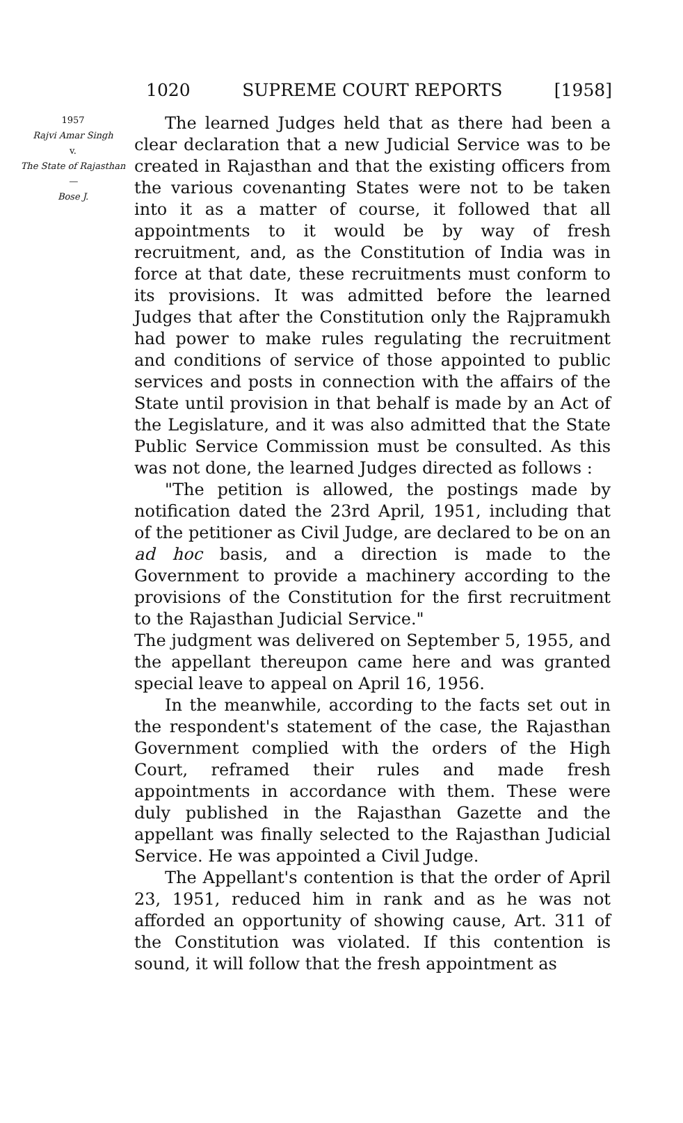1020 SUPREME COURT REPORTS [1958]
1957
Rajvi Amar Singh
v.
The State of Rajasthan
—
Bose J.
The learned Judges held that as there had been a clear declaration that a new Judicial Service was to be created in Rajasthan and that the existing officers from the various covenanting States were not to be taken into it as a matter of course, it followed that all appointments to it would be by way of fresh recruitment, and, as the Constitution of India was in force at that date, these recruitments must conform to its provisions. It was admitted before the learned Judges that after the Constitution only the Rajpramukh had power to make rules regulating the recruitment and conditions of service of those appointed to public services and posts in connection with the affairs of the State until provision in that behalf is made by an Act of the Legislature, and it was also admitted that the State Public Service Commission must be consulted. As this was not done, the learned Judges directed as follows :
"The petition is allowed, the postings made by notification dated the 23rd April, 1951, including that of the petitioner as Civil Judge, are declared to be on an ad hoc basis, and a direction is made to the Government to provide a machinery according to the provisions of the Constitution for the first recruitment to the Rajasthan Judicial Service."
The judgment was delivered on September 5, 1955, and the appellant thereupon came here and was granted special leave to appeal on April 16, 1956.
In the meanwhile, according to the facts set out in the respondent's statement of the case, the Rajasthan Government complied with the orders of the High Court, reframed their rules and made fresh appointments in accordance with them. These were duly published in the Rajasthan Gazette and the appellant was finally selected to the Rajasthan Judicial Service. He was appointed a Civil Judge.
The Appellant's contention is that the order of April 23, 1951, reduced him in rank and as he was not afforded an opportunity of showing cause, Art. 311 of the Constitution was violated. If this contention is sound, it will follow that the fresh appointment as